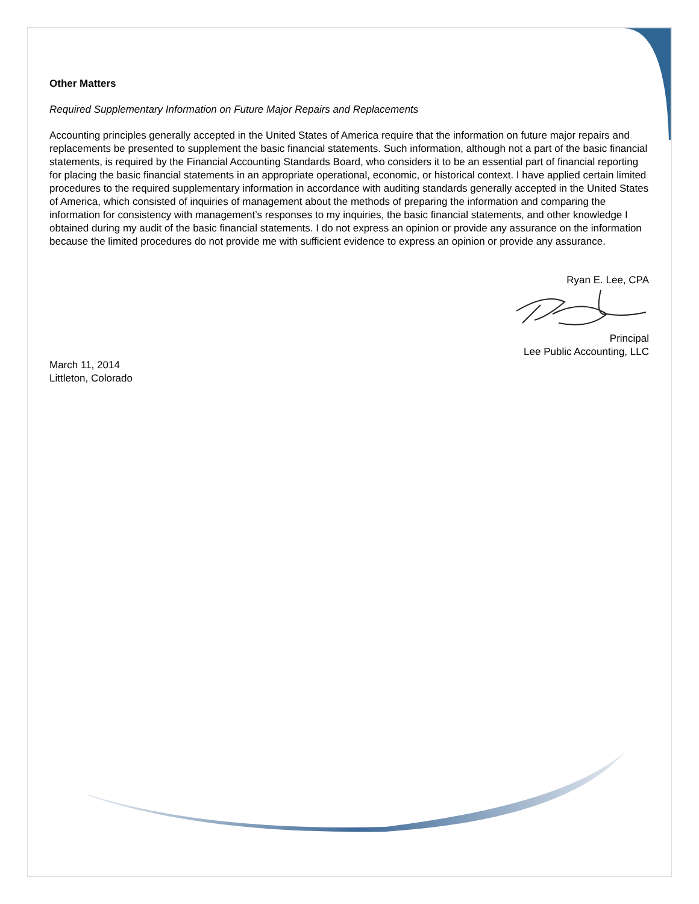Other Matters
Required Supplementary Information on Future Major Repairs and Replacements
Accounting principles generally accepted in the United States of America require that the information on future major repairs and replacements be presented to supplement the basic financial statements. Such information, although not a part of the basic financial statements, is required by the Financial Accounting Standards Board, who considers it to be an essential part of financial reporting for placing the basic financial statements in an appropriate operational, economic, or historical context. I have applied certain limited procedures to the required supplementary information in accordance with auditing standards generally accepted in the United States of America, which consisted of inquiries of management about the methods of preparing the information and comparing the information for consistency with management’s responses to my inquiries, the basic financial statements, and other knowledge I obtained during my audit of the basic financial statements. I do not express an opinion or provide any assurance on the information because the limited procedures do not provide me with sufficient evidence to express an opinion or provide any assurance.
Ryan E. Lee, CPA
Principal
Lee Public Accounting, LLC
March 11, 2014
Littleton, Colorado